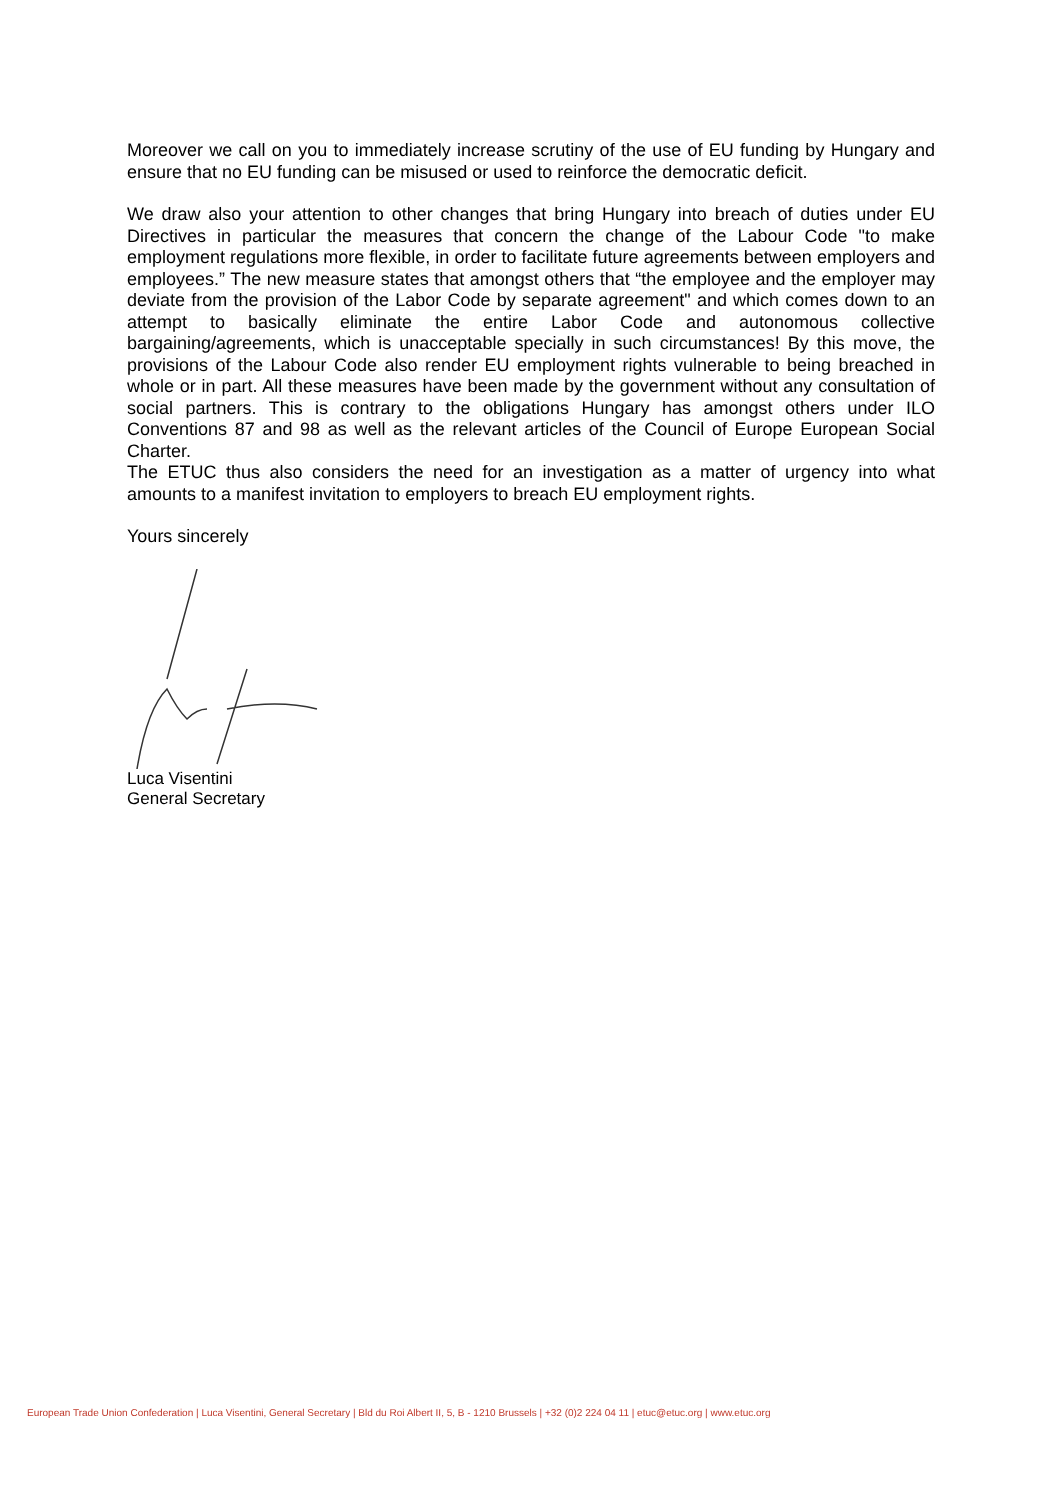Moreover we call on you to immediately increase scrutiny of the use of EU funding by Hungary and ensure that no EU funding can be misused or used to reinforce the democratic deficit.
We draw also your attention to other changes that bring Hungary into breach of duties under EU Directives in particular the measures that concern the change of the Labour Code "to make employment regulations more flexible, in order to facilitate future agreements between employers and employees.” The new measure states that amongst others that “the employee and the employer may deviate from the provision of the Labor Code by separate agreement" and which comes down to an attempt to basically eliminate the entire Labor Code and autonomous collective bargaining/agreements, which is unacceptable specially in such circumstances! By this move, the provisions of the Labour Code also render EU employment rights vulnerable to being breached in whole or in part. All these measures have been made by the government without any consultation of social partners. This is contrary to the obligations Hungary has amongst others under ILO Conventions 87 and 98 as well as the relevant articles of the Council of Europe European Social Charter.
The ETUC thus also considers the need for an investigation as a matter of urgency into what amounts to a manifest invitation to employers to breach EU employment rights.
Yours sincerely
Luca Visentini
General Secretary
European Trade Union Confederation | Luca Visentini, General Secretary | Bld du Roi Albert II, 5, B - 1210 Brussels | +32 (0)2 224 04 11 | etuc@etuc.org | www.etuc.org